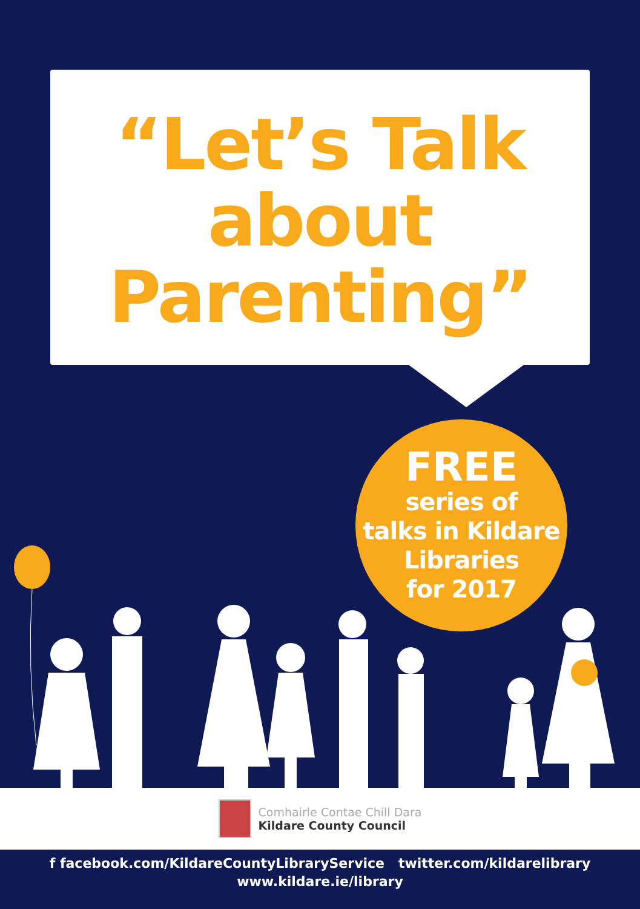“Let’s Talk
about
Parenting”
FREE
series of
talks in Kildare
Libraries
for 2017
Comhairle Contae Chill Dara
Kildare County Council
f facebook.com/KildareCountyLibraryService twitter.com/kildarelibrary
www.kildare.ie/library